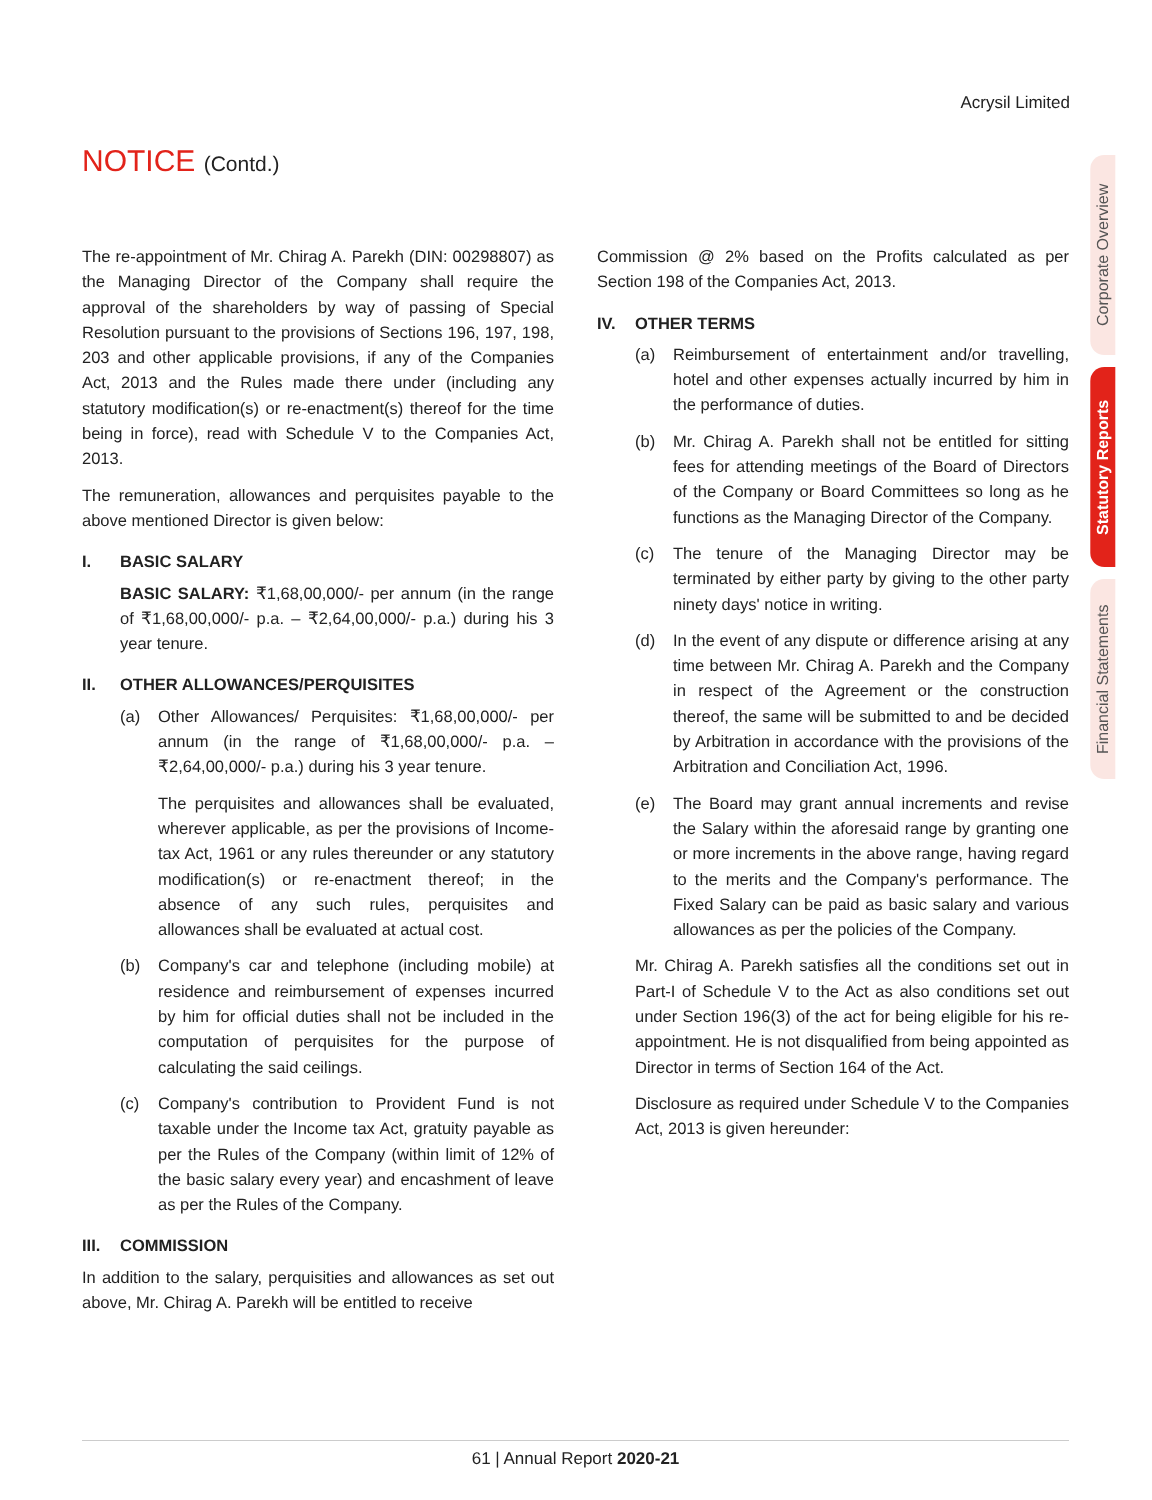Acrysil Limited
NOTICE (Contd.)
Corporate Overview
Statutory Reports
Financial Statements
The re-appointment of Mr. Chirag A. Parekh (DIN: 00298807) as the Managing Director of the Company shall require the approval of the shareholders by way of passing of Special Resolution pursuant to the provisions of Sections 196, 197, 198, 203 and other applicable provisions, if any of the Companies Act, 2013 and the Rules made there under (including any statutory modification(s) or re-enactment(s) thereof for the time being in force), read with Schedule V to the Companies Act, 2013.
The remuneration, allowances and perquisites payable to the above mentioned Director is given below:
I. BASIC SALARY
BASIC SALARY: ₹1,68,00,000/- per annum (in the range of ₹1,68,00,000/- p.a. – ₹2,64,00,000/- p.a.) during his 3 year tenure.
II. OTHER ALLOWANCES/PERQUISITES
(a) Other Allowances/ Perquisites: ₹1,68,00,000/- per annum (in the range of ₹1,68,00,000/- p.a. – ₹2,64,00,000/- p.a.) during his 3 year tenure.
The perquisites and allowances shall be evaluated, wherever applicable, as per the provisions of Income-tax Act, 1961 or any rules thereunder or any statutory modification(s) or re-enactment thereof; in the absence of any such rules, perquisites and allowances shall be evaluated at actual cost.
(b) Company's car and telephone (including mobile) at residence and reimbursement of expenses incurred by him for official duties shall not be included in the computation of perquisites for the purpose of calculating the said ceilings.
(c) Company's contribution to Provident Fund is not taxable under the Income tax Act, gratuity payable as per the Rules of the Company (within limit of 12% of the basic salary every year) and encashment of leave as per the Rules of the Company.
III. COMMISSION
In addition to the salary, perquisities and allowances as set out above, Mr. Chirag A. Parekh will be entitled to receive
Commission @ 2% based on the Profits calculated as per Section 198 of the Companies Act, 2013.
IV. OTHER TERMS
(a) Reimbursement of entertainment and/or travelling, hotel and other expenses actually incurred by him in the performance of duties.
(b) Mr. Chirag A. Parekh shall not be entitled for sitting fees for attending meetings of the Board of Directors of the Company or Board Committees so long as he functions as the Managing Director of the Company.
(c) The tenure of the Managing Director may be terminated by either party by giving to the other party ninety days' notice in writing.
(d) In the event of any dispute or difference arising at any time between Mr. Chirag A. Parekh and the Company in respect of the Agreement or the construction thereof, the same will be submitted to and be decided by Arbitration in accordance with the provisions of the Arbitration and Conciliation Act, 1996.
(e) The Board may grant annual increments and revise the Salary within the aforesaid range by granting one or more increments in the above range, having regard to the merits and the Company's performance. The Fixed Salary can be paid as basic salary and various allowances as per the policies of the Company.
Mr. Chirag A. Parekh satisfies all the conditions set out in Part-I of Schedule V to the Act as also conditions set out under Section 196(3) of the act for being eligible for his re-appointment. He is not disqualified from being appointed as Director in terms of Section 164 of the Act.
Disclosure as required under Schedule V to the Companies Act, 2013 is given hereunder:
61 | Annual Report 2020-21